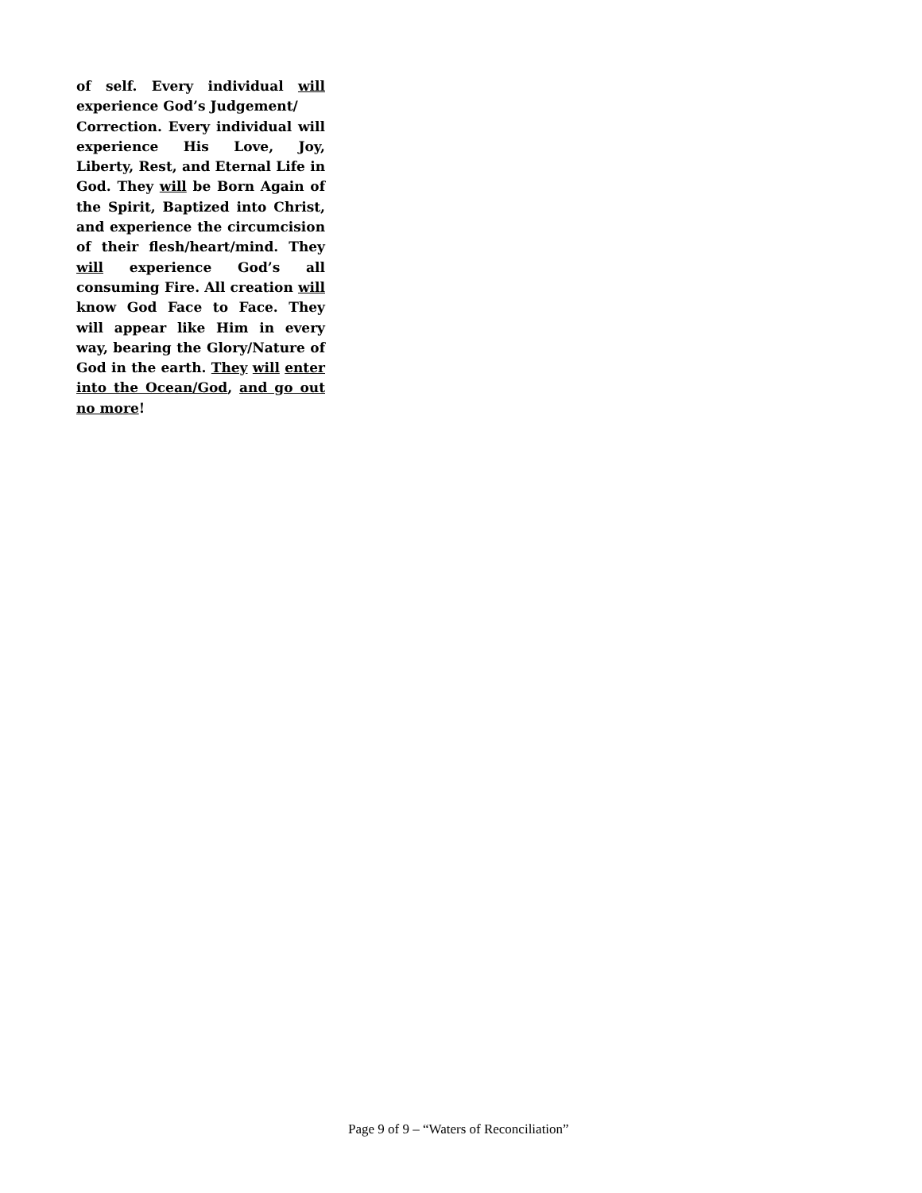of self. Every individual will experience God’s Judgement/
Correction. Every individual will experience His Love, Joy, Liberty, Rest, and Eternal Life in God. They will be Born Again of the Spirit, Baptized into Christ, and experience the circumcision of their flesh/heart/mind. They will experience God’s all consuming Fire. All creation will know God Face to Face. They will appear like Him in every way, bearing the Glory/Nature of God in the earth. They will enter into the Ocean/God, and go out no more!
Page 9 of 9 – “Waters of Reconciliation”